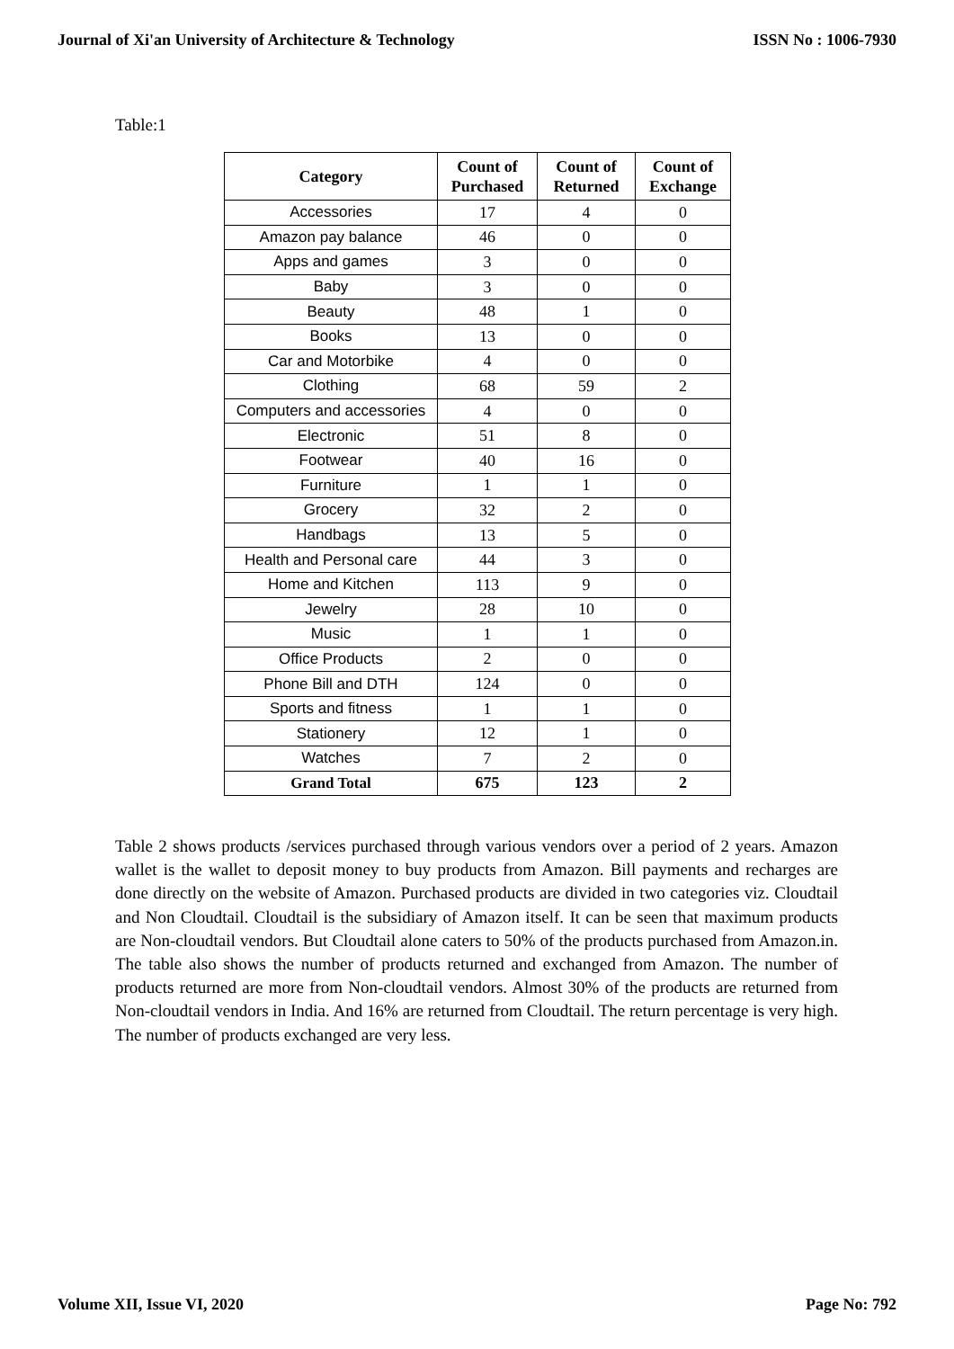Journal of Xi'an University of Architecture & Technology ISSN No : 1006-7930
Table:1
| Category | Count of Purchased | Count of Returned | Count of Exchange |
| --- | --- | --- | --- |
| Accessories | 17 | 4 | 0 |
| Amazon pay balance | 46 | 0 | 0 |
| Apps and games | 3 | 0 | 0 |
| Baby | 3 | 0 | 0 |
| Beauty | 48 | 1 | 0 |
| Books | 13 | 0 | 0 |
| Car and Motorbike | 4 | 0 | 0 |
| Clothing | 68 | 59 | 2 |
| Computers and accessories | 4 | 0 | 0 |
| Electronic | 51 | 8 | 0 |
| Footwear | 40 | 16 | 0 |
| Furniture | 1 | 1 | 0 |
| Grocery | 32 | 2 | 0 |
| Handbags | 13 | 5 | 0 |
| Health and Personal care | 44 | 3 | 0 |
| Home and Kitchen | 113 | 9 | 0 |
| Jewelry | 28 | 10 | 0 |
| Music | 1 | 1 | 0 |
| Office Products | 2 | 0 | 0 |
| Phone Bill and DTH | 124 | 0 | 0 |
| Sports and fitness | 1 | 1 | 0 |
| Stationery | 12 | 1 | 0 |
| Watches | 7 | 2 | 0 |
| Grand Total | 675 | 123 | 2 |
Table 2 shows products /services purchased through various vendors over a period of 2 years. Amazon wallet is the wallet to deposit money to buy products from Amazon. Bill payments and recharges are done directly on the website of Amazon. Purchased products are divided in two categories viz. Cloudtail and Non Cloudtail. Cloudtail is the subsidiary of Amazon itself. It can be seen that maximum products are Non-cloudtail vendors. But Cloudtail alone caters to 50% of the products purchased from Amazon.in. The table also shows the number of products returned and exchanged from Amazon. The number of products returned are more from Non-cloudtail vendors. Almost 30% of the products are returned from Non-cloudtail vendors in India. And 16% are returned from Cloudtail. The return percentage is very high. The number of products exchanged are very less.
Volume XII, Issue VI, 2020 Page No: 792